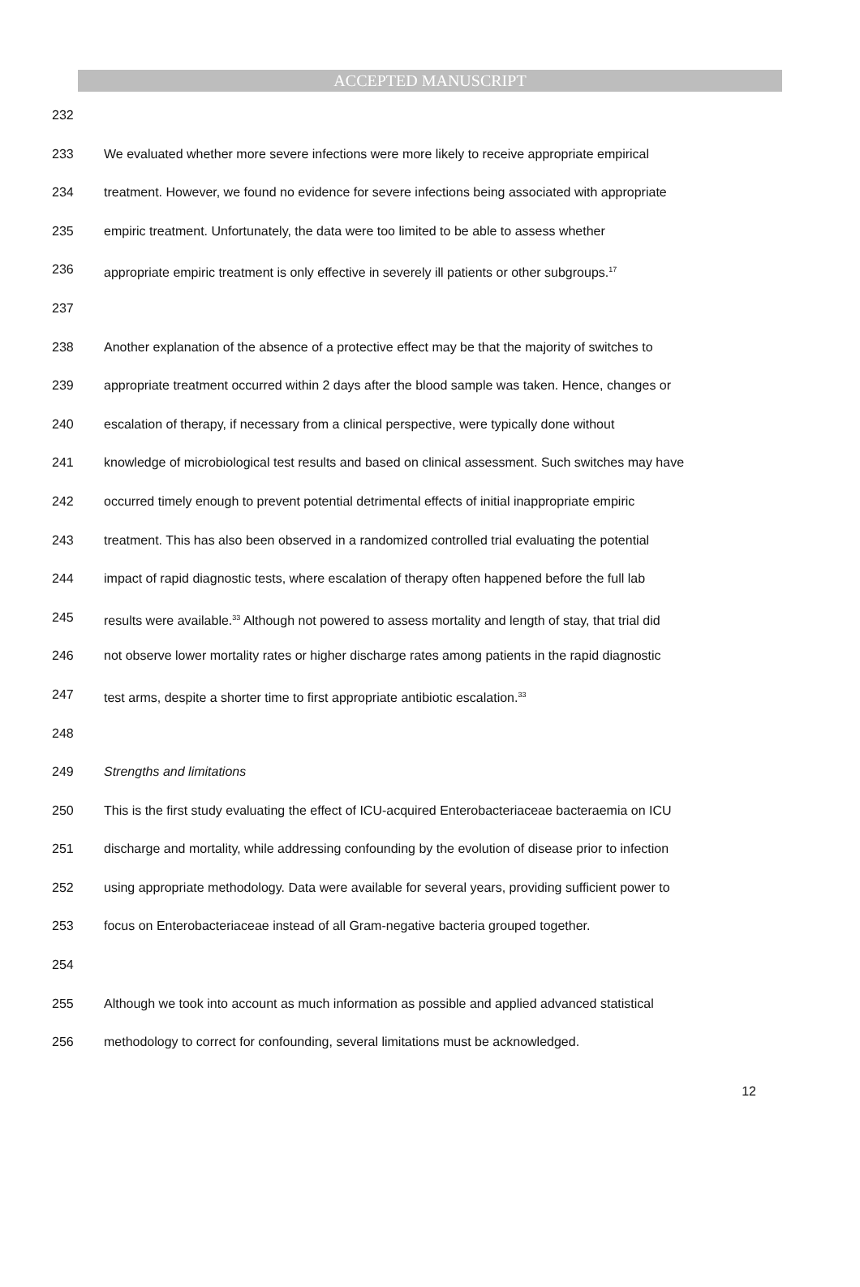ACCEPTED MANUSCRIPT
232
233 We evaluated whether more severe infections were more likely to receive appropriate empirical
234 treatment. However, we found no evidence for severe infections being associated with appropriate
235 empiric treatment. Unfortunately, the data were too limited to be able to assess whether
236 appropriate empiric treatment is only effective in severely ill patients or other subgroups.<sup>17</sup>
237
238 Another explanation of the absence of a protective effect may be that the majority of switches to
239 appropriate treatment occurred within 2 days after the blood sample was taken. Hence, changes or
240 escalation of therapy, if necessary from a clinical perspective, were typically done without
241 knowledge of microbiological test results and based on clinical assessment. Such switches may have
242 occurred timely enough to prevent potential detrimental effects of initial inappropriate empiric
243 treatment. This has also been observed in a randomized controlled trial evaluating the potential
244 impact of rapid diagnostic tests, where escalation of therapy often happened before the full lab
245 results were available.<sup>33</sup> Although not powered to assess mortality and length of stay, that trial did
246 not observe lower mortality rates or higher discharge rates among patients in the rapid diagnostic
247 test arms, despite a shorter time to first appropriate antibiotic escalation.<sup>33</sup>
248
249 Strengths and limitations
250 This is the first study evaluating the effect of ICU-acquired Enterobacteriaceae bacteraemia on ICU
251 discharge and mortality, while addressing confounding by the evolution of disease prior to infection
252 using appropriate methodology. Data were available for several years, providing sufficient power to
253 focus on Enterobacteriaceae instead of all Gram-negative bacteria grouped together.
254
255 Although we took into account as much information as possible and applied advanced statistical
256 methodology to correct for confounding, several limitations must be acknowledged.
12